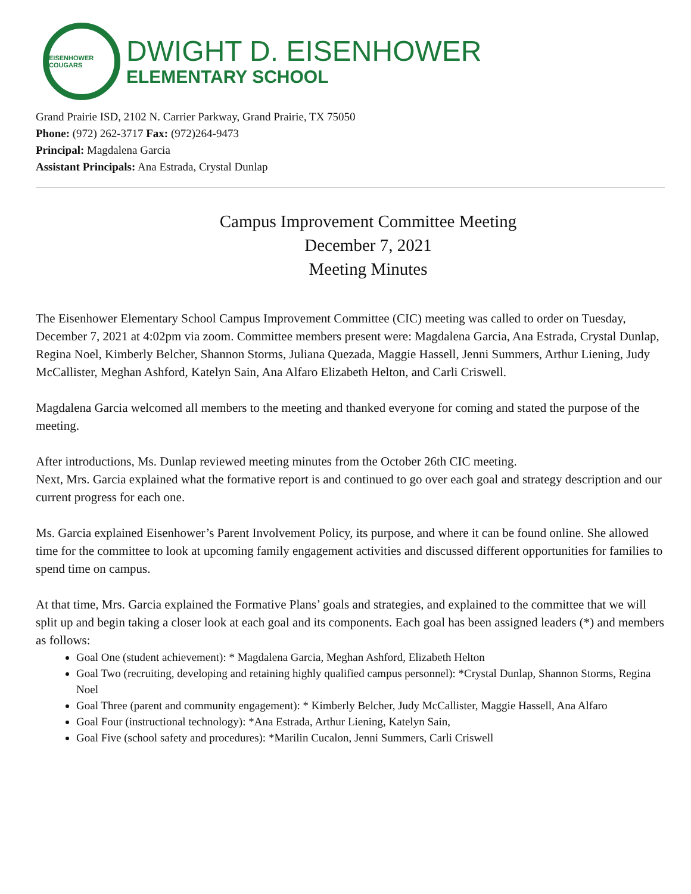EISENHOWER COUGARS
DWIGHT D. EISENHOWER
ELEMENTARY SCHOOL
Grand Prairie ISD, 2102 N. Carrier Parkway, Grand Prairie, TX 75050
Phone: (972) 262-3717 Fax: (972)264-9473
Principal: Magdalena Garcia
Assistant Principals: Ana Estrada, Crystal Dunlap
Campus Improvement Committee Meeting
December 7, 2021
Meeting Minutes
The Eisenhower Elementary School Campus Improvement Committee (CIC) meeting was called to order on Tuesday, December 7, 2021 at 4:02pm via zoom. Committee members present were: Magdalena Garcia, Ana Estrada, Crystal Dunlap, Regina Noel, Kimberly Belcher, Shannon Storms, Juliana Quezada, Maggie Hassell, Jenni Summers, Arthur Liening, Judy McCallister, Meghan Ashford, Katelyn Sain, Ana Alfaro Elizabeth Helton, and Carli Criswell.
Magdalena Garcia welcomed all members to the meeting and thanked everyone for coming and stated the purpose of the meeting.
After introductions, Ms. Dunlap reviewed meeting minutes from the October 26th CIC meeting.
Next, Mrs. Garcia explained what the formative report is and continued to go over each goal and strategy description and our current progress for each one.
Ms. Garcia explained Eisenhower’s Parent Involvement Policy, its purpose, and where it can be found online. She allowed time for the committee to look at upcoming family engagement activities and discussed different opportunities for families to spend time on campus.
At that time, Mrs. Garcia explained the Formative Plans’ goals and strategies, and explained to the committee that we will split up and begin taking a closer look at each goal and its components. Each goal has been assigned leaders (*) and members as follows:
Goal One (student achievement): * Magdalena Garcia, Meghan Ashford, Elizabeth Helton
Goal Two (recruiting, developing and retaining highly qualified campus personnel): *Crystal Dunlap, Shannon Storms, Regina Noel
Goal Three (parent and community engagement): * Kimberly Belcher, Judy McCallister, Maggie Hassell, Ana Alfaro
Goal Four (instructional technology): *Ana Estrada, Arthur Liening, Katelyn Sain,
Goal Five (school safety and procedures): *Marilin Cucalon, Jenni Summers, Carli Criswell